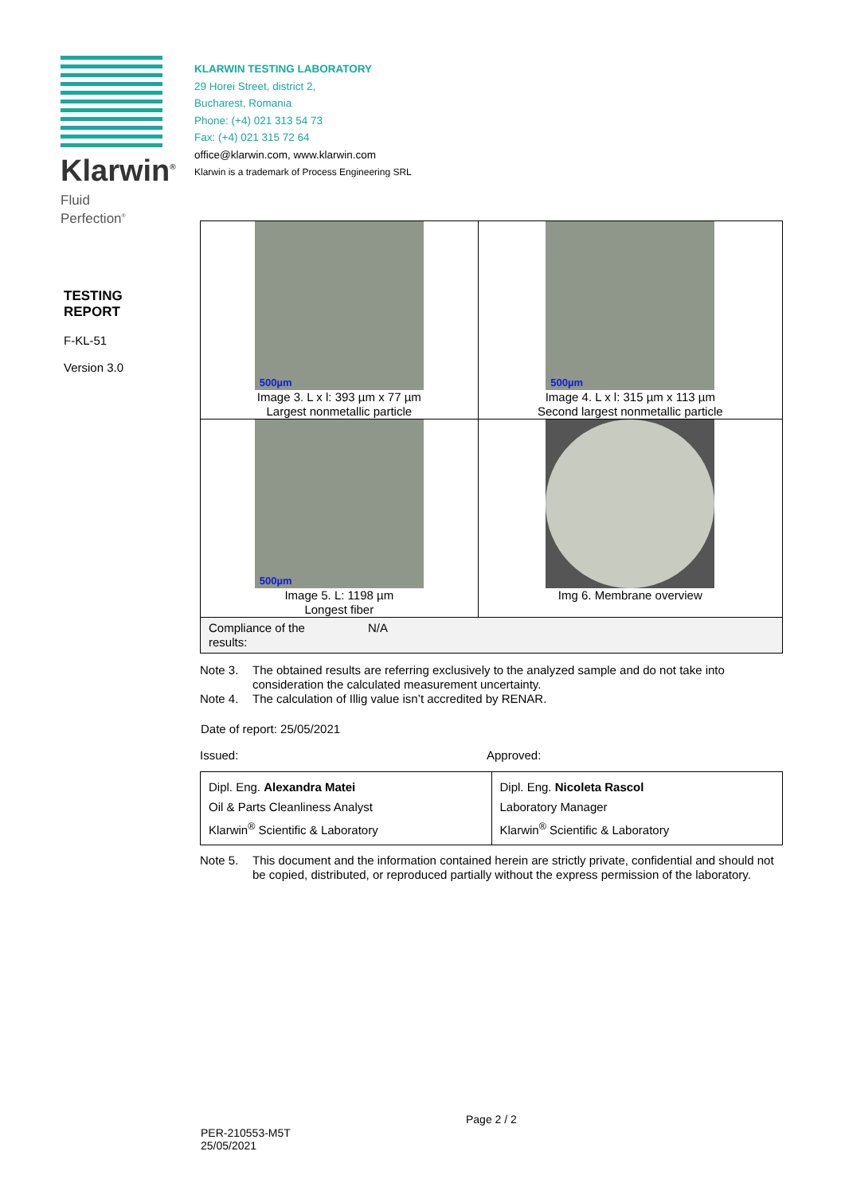Klarwin<sup>®</sup>
Fluid
Perfection<sup>®</sup>
KLARWIN TESTING LABORATORY
29 Horei Street, district 2,
Bucharest, Romania
Phone: (+4) 021 313 54 73
Fax: (+4) 021 315 72 64
office@klarwin.com, www.klarwin.com
Klarwin is a trademark of Process Engineering SRL
TESTING
REPORT
F-KL-51
Version 3.0
| 500µm Image 3. L x l: 393 µm x 77 µm Largest nonmetallic particle | 500µm Image 4. L x l: 315 µm x 113 µm Second largest nonmetallic particle |
| 500µm Image 5. L: 1198 µm Longest fiber | Img 6. Membrane overview |
| Compliance of the results: N/A | |
Note 3. The obtained results are referring exclusively to the analyzed sample and do not take into consideration the calculated measurement uncertainty.
Note 4. The calculation of Illig value isn’t accredited by RENAR.
Date of report: 25/05/2021
Issued: Approved:
| Dipl. Eng. Alexandra Matei Oil & Parts Cleanliness Analyst Klarwin<sup>®</sup> Scientific & Laboratory | Dipl. Eng. Nicoleta Rascol Laboratory Manager Klarwin<sup>®</sup> Scientific & Laboratory |
Note 5. This document and the information contained herein are strictly private, confidential and should not be copied, distributed, or reproduced partially without the express permission of the laboratory.
Page 2 / 2
PER-210553-M5T
25/05/2021